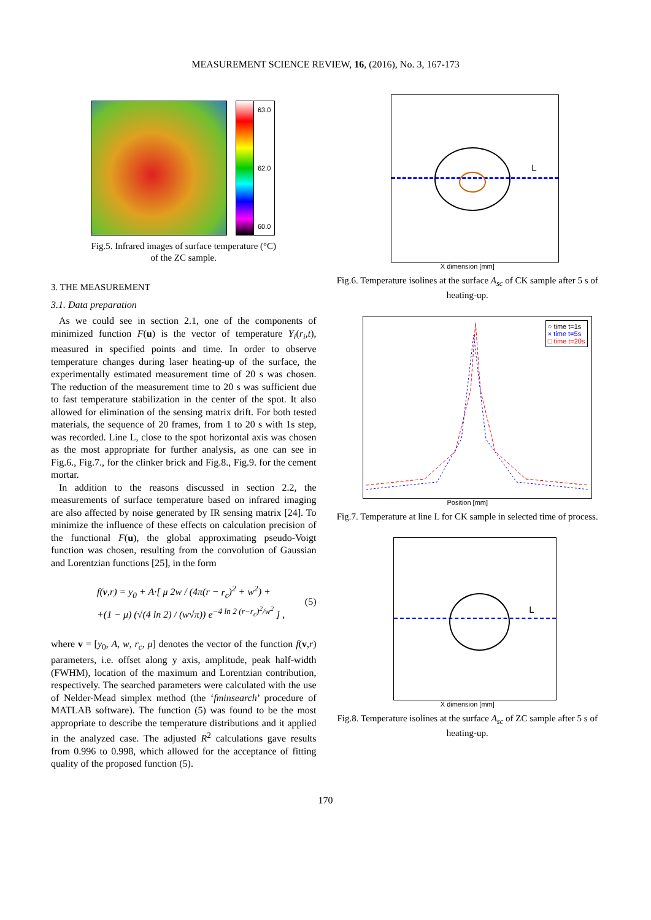MEASUREMENT SCIENCE REVIEW, 16, (2016), No. 3, 167-173
63.0
62.0
60.0
Fig.5. Infrared images of surface temperature (°C)
of the ZC sample.
3. THE MEASUREMENT
3.1. Data preparation
As we could see in section 2.1, one of the components of minimized function F(u) is the vector of temperature Y<sub>i</sub>(r<sub>i</sub>,t), measured in specified points and time. In order to observe temperature changes during laser heating-up of the surface, the experimentally estimated measurement time of 20 s was chosen. The reduction of the measurement time to 20 s was sufficient due to fast temperature stabilization in the center of the spot. It also allowed for elimination of the sensing matrix drift. For both tested materials, the sequence of 20 frames, from 1 to 20 s with 1s step, was recorded. Line L, close to the spot horizontal axis was chosen as the most appropriate for further analysis, as one can see in Fig.6., Fig.7., for the clinker brick and Fig.8., Fig.9. for the cement mortar.
In addition to the reasons discussed in section 2.2, the measurements of surface temperature based on infrared imaging are also affected by noise generated by IR sensing matrix [24]. To minimize the influence of these effects on calculation precision of the functional F(u), the global approximating pseudo-Voigt function was chosen, resulting from the convolution of Gaussian and Lorentzian functions [25], in the form
f(v,r) = y<sub>0</sub> + A·[ μ 2w / (4π(r − r<sub>c</sub>)<sup>2</sup> + w<sup>2</sup>) +
+(1 − μ) (√(4 ln 2) / (w√π)) e<sup>−4 ln 2 (r−r<sub>c</sub>)<sup>2</sup>/w<sup>2</sup></sup> ] , (5)
where v = [y<sub>0</sub>, A, w, r<sub>c</sub>, μ] denotes the vector of the function f(v,r) parameters, i.e. offset along y axis, amplitude, peak half-width (FWHM), location of the maximum and Lorentzian contribution, respectively. The searched parameters were calculated with the use of Nelder-Mead simplex method (the ‘fminsearch’ procedure of MATLAB software). The function (5) was found to be the most appropriate to describe the temperature distributions and it applied in the analyzed case. The adjusted R<sup>2</sup> calculations gave results from 0.996 to 0.998, which allowed for the acceptance of fitting quality of the proposed function (5).
L
X dimension [mm]
Fig.6. Temperature isolines at the surface A<sub>sc</sub> of CK sample after 5 s of heating-up.
○ time t=1s
× time t=5s
□ time t=20s
Position [mm]
Fig.7. Temperature at line L for CK sample in selected time of process.
L
X dimension [mm]
Fig.8. Temperature isolines at the surface A<sub>sc</sub> of ZC sample after 5 s of heating-up.
170